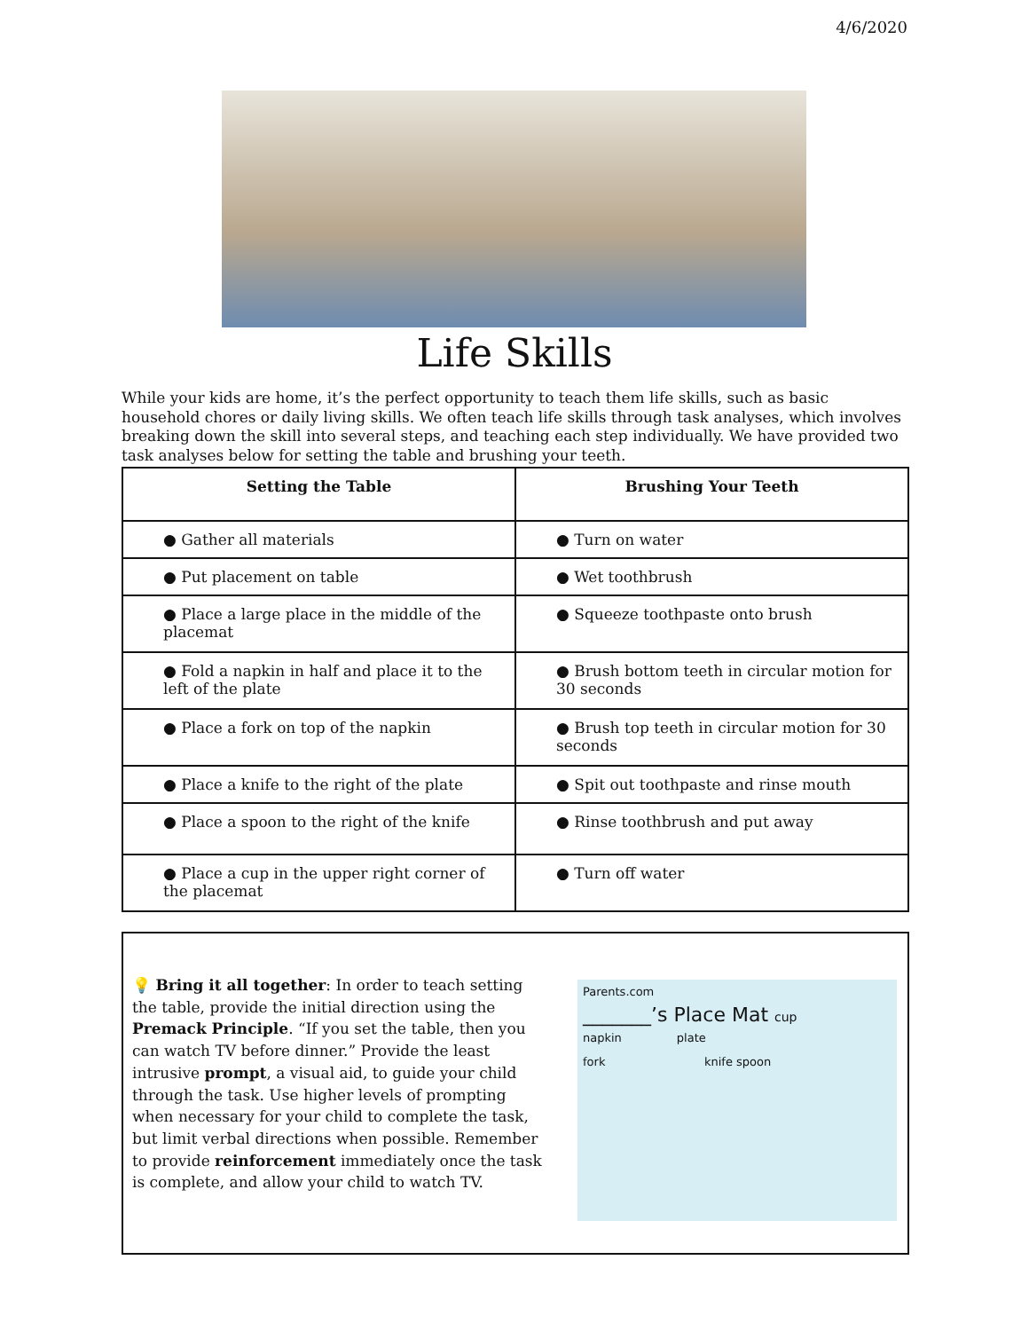4/6/2020
Life Skills
While your kids are home, it’s the perfect opportunity to teach them life skills, such as basic household chores or daily living skills. We often teach life skills through task analyses, which involves breaking down the skill into several steps, and teaching each step individually. We have provided two task analyses below for setting the table and brushing your teeth.
| Setting the Table | Brushing Your Teeth |
| --- | --- |
| ● Gather all materials | ● Turn on water |
| ● Put placement on table | ● Wet toothbrush |
| ● Place a large place in the middle of the placemat | ● Squeeze toothpaste onto brush |
| ● Fold a napkin in half and place it to the left of the plate | ● Brush bottom teeth in circular motion for 30 seconds |
| ● Place a fork on top of the napkin | ● Brush top teeth in circular motion for 30 seconds |
| ● Place a knife to the right of the plate | ● Spit out toothpaste and rinse mouth |
| ● Place a spoon to the right of the knife | ● Rinse toothbrush and put away |
| ● Place a cup in the upper right corner of the placemat | ● Turn off water |
💡 Bring it all together: In order to teach setting the table, provide the initial direction using the Premack Principle. “If you set the table, then you can watch TV before dinner.” Provide the least intrusive prompt, a visual aid, to guide your child through the task. Use higher levels of prompting when necessary for your child to complete the task, but limit verbal directions when possible. Remember to provide reinforcement immediately once the task is complete, and allow your child to watch TV.
Parents.com
_______’s Place Mat cup
napkin plate
fork knife spoon